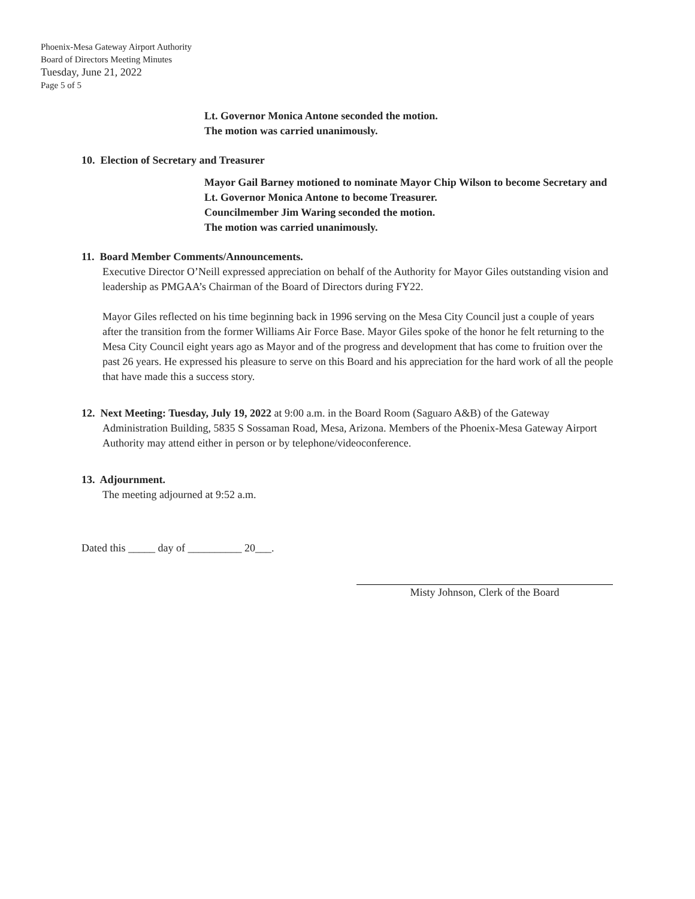Phoenix-Mesa Gateway Airport Authority
Board of Directors Meeting Minutes
Tuesday, June 21, 2022
Page 5 of 5
Lt. Governor Monica Antone seconded the motion.
The motion was carried unanimously.
10. Election of Secretary and Treasurer
Mayor Gail Barney motioned to nominate Mayor Chip Wilson to become Secretary and Lt. Governor Monica Antone to become Treasurer.
Councilmember Jim Waring seconded the motion.
The motion was carried unanimously.
11. Board Member Comments/Announcements.
Executive Director O’Neill expressed appreciation on behalf of the Authority for Mayor Giles outstanding vision and leadership as PMGAA’s Chairman of the Board of Directors during FY22.
Mayor Giles reflected on his time beginning back in 1996 serving on the Mesa City Council just a couple of years after the transition from the former Williams Air Force Base. Mayor Giles spoke of the honor he felt returning to the Mesa City Council eight years ago as Mayor and of the progress and development that has come to fruition over the past 26 years. He expressed his pleasure to serve on this Board and his appreciation for the hard work of all the people that have made this a success story.
12. Next Meeting: Tuesday, July 19, 2022 at 9:00 a.m. in the Board Room (Saguaro A&B) of the Gateway
Administration Building, 5835 S Sossaman Road, Mesa, Arizona. Members of the Phoenix-Mesa Gateway Airport Authority may attend either in person or by telephone/videoconference.
13. Adjournment.
The meeting adjourned at 9:52 a.m.
Dated this _____ day of __________ 20___.
Misty Johnson, Clerk of the Board